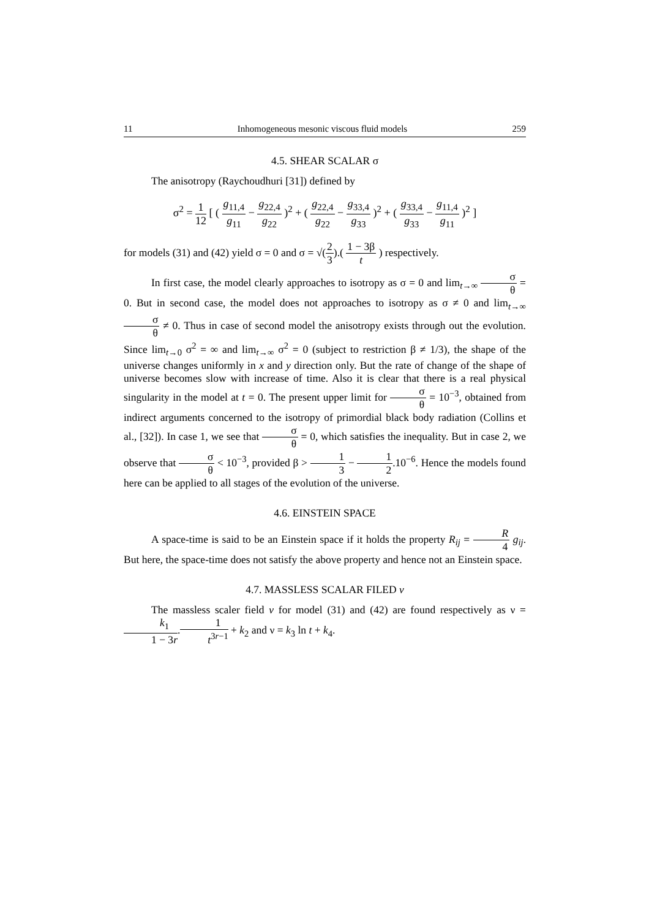11 Inhomogeneous mesonic viscous fluid models 259
4.5. SHEAR SCALAR σ
The anisotropy (Raychoudhuri [31]) defined by
σ<sup>2</sup> = 1 12 [ ( g<sub>11,4</sub> g<sub>11</sub> − g<sub>22,4</sub> g<sub>22</sub> )<sup>2</sup> + ( g<sub>22,4</sub> g<sub>22</sub> − g<sub>33,4</sub> g<sub>33</sub> )<sup>2</sup> + ( g<sub>33,4</sub> g<sub>33</sub> − g<sub>11,4</sub> g<sub>11</sub> )<sup>2</sup> ]
for models (31) and (42) yield σ = 0 and σ = √(2 3).( 1 − 3β t ) respectively.
In first case, the model clearly approaches to isotropy as σ = 0 and lim<sub>t→∞</sub> σ θ = 0. But in second case, the model does not approaches to isotropy as σ ≠ 0 and lim<sub>t→∞</sub> σ θ ≠ 0. Thus in case of second model the anisotropy exists through out the evolution. Since lim<sub>t→0</sub> σ<sup>2</sup> = ∞ and lim<sub>t→∞</sub> σ<sup>2</sup> = 0 (subject to restriction β ≠ 1/3), the shape of the universe changes uniformly in x and y direction only. But the rate of change of the shape of universe becomes slow with increase of time. Also it is clear that there is a real physical singularity in the model at t = 0. The present upper limit for σ θ = 10<sup>−3</sup>, obtained from indirect arguments concerned to the isotropy of primordial black body radiation (Collins et al., [32]). In case 1, we see that σ θ = 0, which satisfies the inequality. But in case 2, we observe that σ θ < 10<sup>−3</sup>, provided β > 1 3 − 1 2.10<sup>−6</sup>. Hence the models found here can be applied to all stages of the evolution of the universe.
4.6. EINSTEIN SPACE
A space-time is said to be an Einstein space if it holds the property R<sub>ij</sub> = R 4 g<sub>ij</sub>. But here, the space-time does not satisfy the above property and hence not an Einstein space.
4.7. MASSLESS SCALAR FILED v
The massless scaler field v for model (31) and (42) are found respectively as ν = k<sub>1</sub> 1 − 3r.1 t<sup>3r−1</sup> + k<sub>2</sub> and ν = k<sub>3</sub> ln t + k<sub>4</sub>.